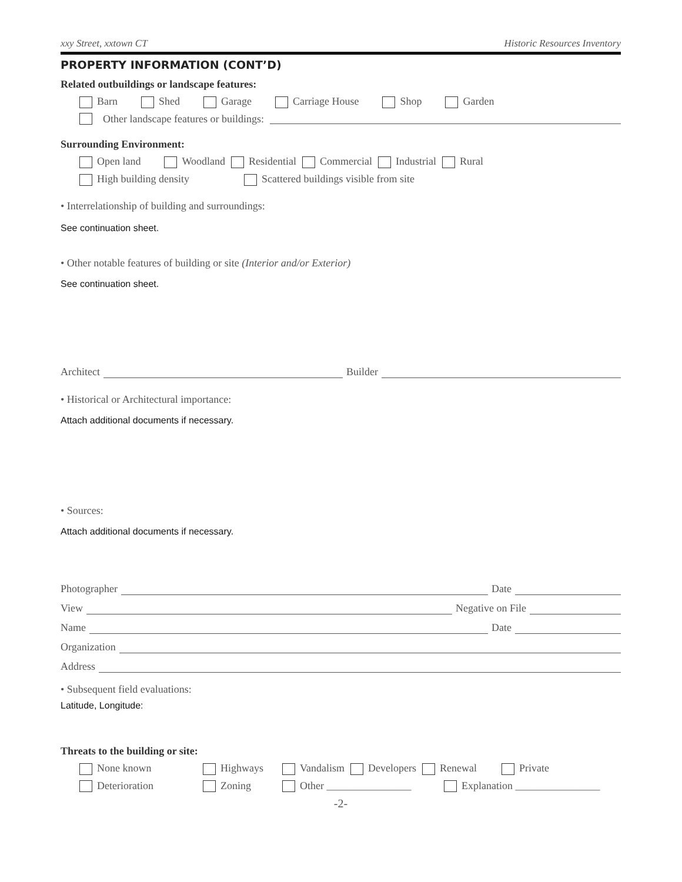xxy Street, xxtown CT Historic Resources Inventory
PROPERTY INFORMATION (CONT’D)
Related outbuildings or landscape features:
Barn Shed Garage Carriage House Shop Garden
Other landscape features or buildings:
Surrounding Environment:
Open land Woodland Residential Commercial Industrial Rural
High building density Scattered buildings visible from site
• Interrelationship of building and surroundings:
See continuation sheet.
• Other notable features of building or site (Interior and/or Exterior)
See continuation sheet.
Architect Builder
• Historical or Architectural importance:
Attach additional documents if necessary.
• Sources:
Attach additional documents if necessary.
Photographer Date
View Negative on File
Name Date
Organization
Address
• Subsequent field evaluations:
Latitude, Longitude:
Threats to the building or site:
None known Highways Vandalism Developers Renewal Private
Deterioration Zoning Other ________________ Explanation ________________
-2-